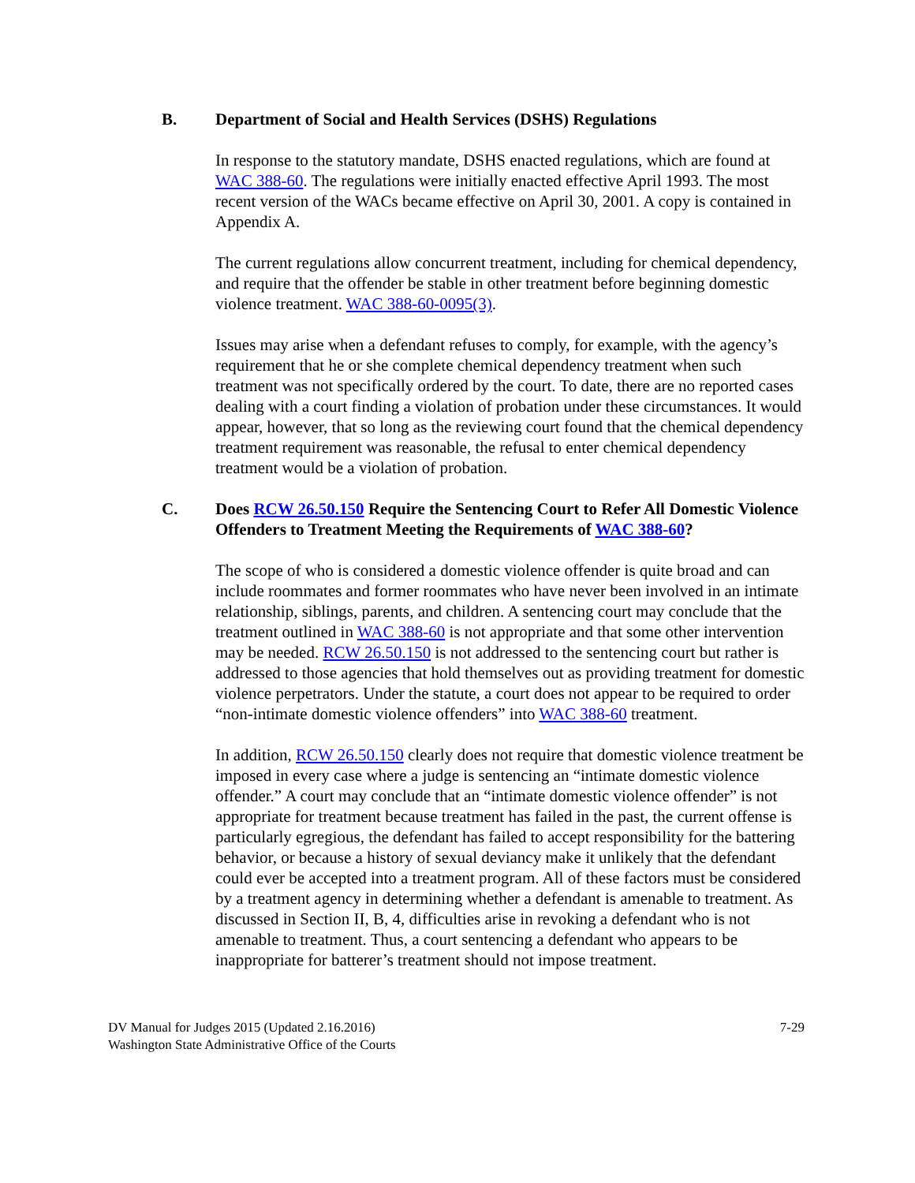B. Department of Social and Health Services (DSHS) Regulations
In response to the statutory mandate, DSHS enacted regulations, which are found at WAC 388-60. The regulations were initially enacted effective April 1993. The most recent version of the WACs became effective on April 30, 2001. A copy is contained in Appendix A.
The current regulations allow concurrent treatment, including for chemical dependency, and require that the offender be stable in other treatment before beginning domestic violence treatment. WAC 388-60-0095(3).
Issues may arise when a defendant refuses to comply, for example, with the agency’s requirement that he or she complete chemical dependency treatment when such treatment was not specifically ordered by the court. To date, there are no reported cases dealing with a court finding a violation of probation under these circumstances. It would appear, however, that so long as the reviewing court found that the chemical dependency treatment requirement was reasonable, the refusal to enter chemical dependency treatment would be a violation of probation.
C. Does RCW 26.50.150 Require the Sentencing Court to Refer All Domestic Violence Offenders to Treatment Meeting the Requirements of WAC 388-60?
The scope of who is considered a domestic violence offender is quite broad and can include roommates and former roommates who have never been involved in an intimate relationship, siblings, parents, and children. A sentencing court may conclude that the treatment outlined in WAC 388-60 is not appropriate and that some other intervention may be needed. RCW 26.50.150 is not addressed to the sentencing court but rather is addressed to those agencies that hold themselves out as providing treatment for domestic violence perpetrators. Under the statute, a court does not appear to be required to order “non-intimate domestic violence offenders” into WAC 388-60 treatment.
In addition, RCW 26.50.150 clearly does not require that domestic violence treatment be imposed in every case where a judge is sentencing an “intimate domestic violence offender.” A court may conclude that an “intimate domestic violence offender” is not appropriate for treatment because treatment has failed in the past, the current offense is particularly egregious, the defendant has failed to accept responsibility for the battering behavior, or because a history of sexual deviancy make it unlikely that the defendant could ever be accepted into a treatment program. All of these factors must be considered by a treatment agency in determining whether a defendant is amenable to treatment. As discussed in Section II, B, 4, difficulties arise in revoking a defendant who is not amenable to treatment. Thus, a court sentencing a defendant who appears to be inappropriate for batterer’s treatment should not impose treatment.
DV Manual for Judges 2015 (Updated 2.16.2016)
Washington State Administrative Office of the Courts
7-29